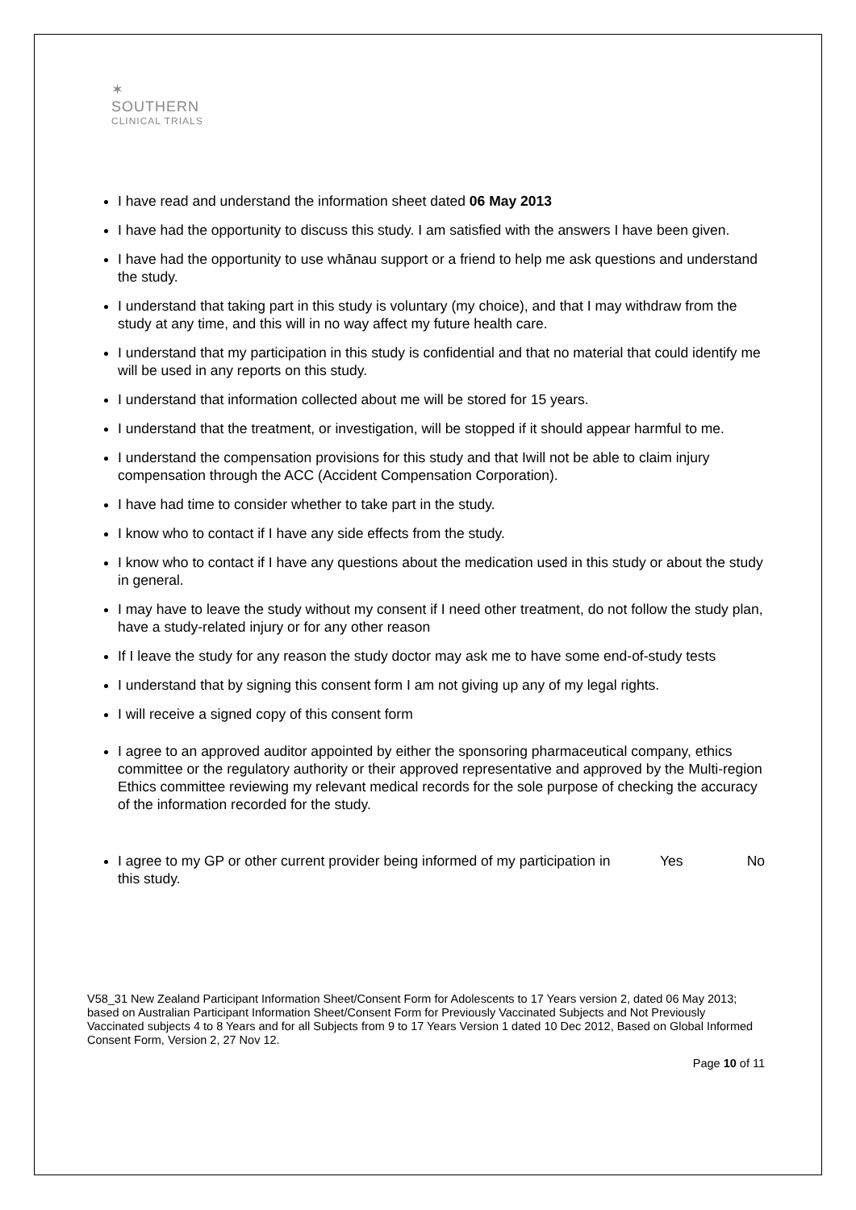✶
SOUTHERN
CLINICAL TRIALS
I have read and understand the information sheet dated 06 May 2013
I have had the opportunity to discuss this study. I am satisfied with the answers I have been given.
I have had the opportunity to use whānau support or a friend to help me ask questions and understand the study.
I understand that taking part in this study is voluntary (my choice), and that I may withdraw from the study at any time, and this will in no way affect my future health care.
I understand that my participation in this study is confidential and that no material that could identify me will be used in any reports on this study.
I understand that information collected about me will be stored for 15 years.
I understand that the treatment, or investigation, will be stopped if it should appear harmful to me.
I understand the compensation provisions for this study and that Iwill not be able to claim injury compensation through the ACC (Accident Compensation Corporation).
I have had time to consider whether to take part in the study.
I know who to contact if I have any side effects from the study.
I know who to contact if I have any questions about the medication used in this study or about the study in general.
I may have to leave the study without my consent if I need other treatment, do not follow the study plan, have a study-related injury or for any other reason
If I leave the study for any reason the study doctor may ask me to have some end-of-study tests
I understand that by signing this consent form I am not giving up any of my legal rights.
I will receive a signed copy of this consent form
I agree to an approved auditor appointed by either the sponsoring pharmaceutical company, ethics committee or the regulatory authority or their approved representative and approved by the Multi-region Ethics committee reviewing my relevant medical records for the sole purpose of checking the accuracy of the information recorded for the study.
I agree to my GP or other current provider being informed of my participation in this study. Yes No
V58_31 New Zealand Participant Information Sheet/Consent Form for Adolescents to 17 Years version 2, dated 06 May 2013; based on Australian Participant Information Sheet/Consent Form for Previously Vaccinated Subjects and Not Previously Vaccinated subjects 4 to 8 Years and for all Subjects from 9 to 17 Years Version 1 dated 10 Dec 2012, Based on Global Informed Consent Form, Version 2, 27 Nov 12.
Page 10 of 11